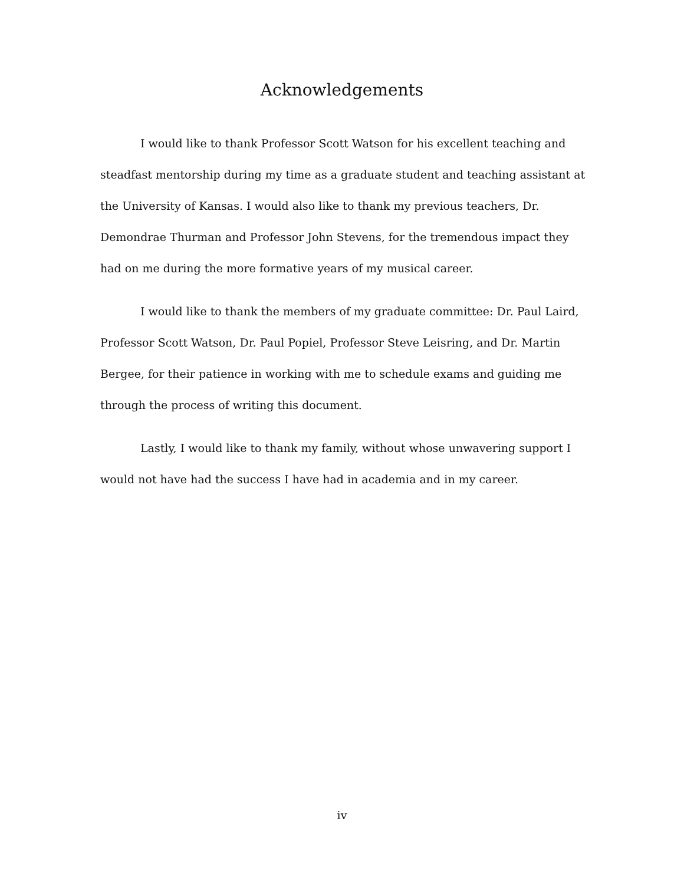Acknowledgements
I would like to thank Professor Scott Watson for his excellent teaching and steadfast mentorship during my time as a graduate student and teaching assistant at the University of Kansas. I would also like to thank my previous teachers, Dr. Demondrae Thurman and Professor John Stevens, for the tremendous impact they had on me during the more formative years of my musical career.
I would like to thank the members of my graduate committee: Dr. Paul Laird, Professor Scott Watson, Dr. Paul Popiel, Professor Steve Leisring, and Dr. Martin Bergee, for their patience in working with me to schedule exams and guiding me through the process of writing this document.
Lastly, I would like to thank my family, without whose unwavering support I would not have had the success I have had in academia and in my career.
iv